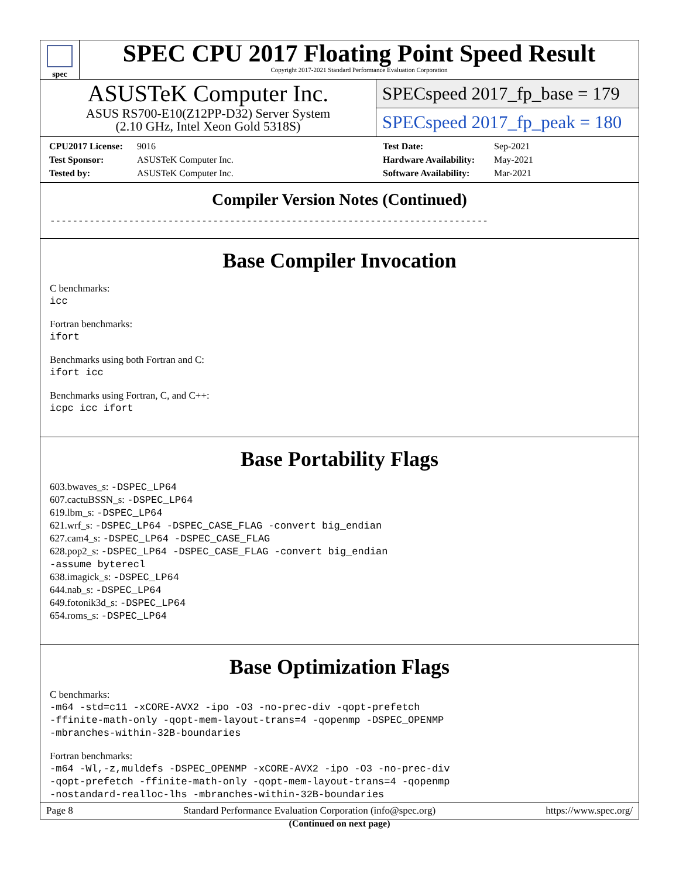spec
SPEC CPU 2017 Floating Point Speed Result
Copyright 2017-2021 Standard Performance Evaluation Corporation
ASUSTeK Computer Inc.
ASUS RS700-E10(Z12PP-D32) Server System
(2.10 GHz, Intel Xeon Gold 5318S)
SPECspeed 2017_fp_base = 179
SPECspeed 2017_fp_peak = 180
CPU2017 License: 9016 Test Date: Sep-2021 Test Sponsor: ASUSTeK Computer Inc. Hardware Availability: May-2021 Tested by: ASUSTeK Computer Inc. Software Availability: Mar-2021
Compiler Version Notes (Continued)
------------------------------------------------------------------------------
Base Compiler Invocation
C benchmarks:
icc
Fortran benchmarks:
ifort
Benchmarks using both Fortran and C:
ifort icc
Benchmarks using Fortran, C, and C++:
icpc icc ifort
Base Portability Flags
603.bwaves_s: -DSPEC_LP64
607.cactuBSSN_s: -DSPEC_LP64
619.lbm_s: -DSPEC_LP64
621.wrf_s: -DSPEC_LP64 -DSPEC_CASE_FLAG -convert big_endian
627.cam4_s: -DSPEC_LP64 -DSPEC_CASE_FLAG
628.pop2_s: -DSPEC_LP64 -DSPEC_CASE_FLAG -convert big_endian
-assume byterecl
638.imagick_s: -DSPEC_LP64
644.nab_s: -DSPEC_LP64
649.fotonik3d_s: -DSPEC_LP64
654.roms_s: -DSPEC_LP64
Base Optimization Flags
C benchmarks:
-m64 -std=c11 -xCORE-AVX2 -ipo -O3 -no-prec-div -qopt-prefetch
-ffinite-math-only -qopt-mem-layout-trans=4 -qopenmp -DSPEC_OPENMP
-mbranches-within-32B-boundaries
Fortran benchmarks:
-m64 -Wl,-z,muldefs -DSPEC_OPENMP -xCORE-AVX2 -ipo -O3 -no-prec-div
-qopt-prefetch -ffinite-math-only -qopt-mem-layout-trans=4 -qopenmp
-nostandard-realloc-lhs -mbranches-within-32B-boundaries
(Continued on next page)
Page 8 Standard Performance Evaluation Corporation (info@spec.org) https://www.spec.org/